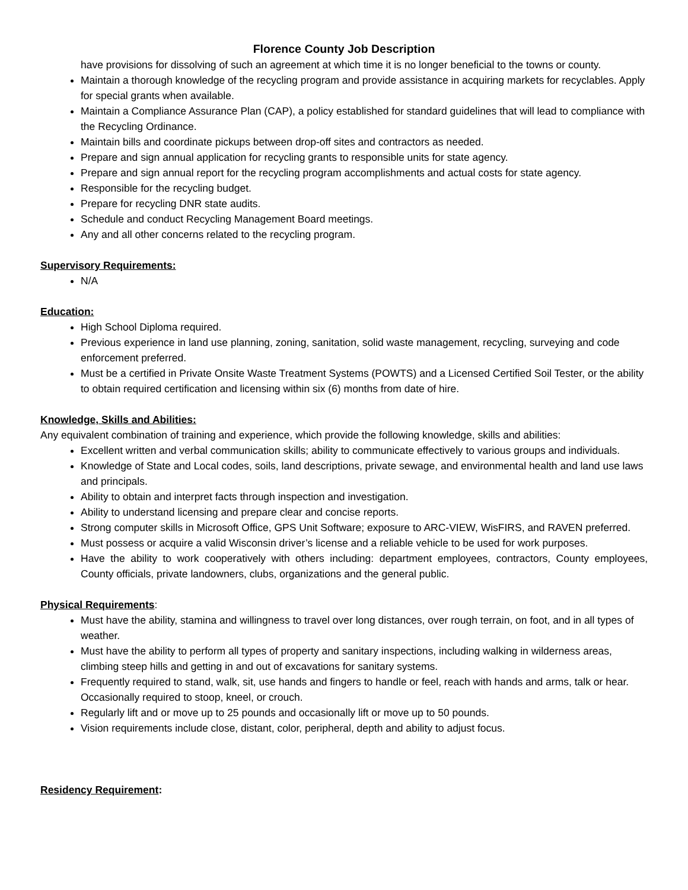Florence County Job Description
have provisions for dissolving of such an agreement at which time it is no longer beneficial to the towns or county.
Maintain a thorough knowledge of the recycling program and provide assistance in acquiring markets for recyclables. Apply for special grants when available.
Maintain a Compliance Assurance Plan (CAP), a policy established for standard guidelines that will lead to compliance with the Recycling Ordinance.
Maintain bills and coordinate pickups between drop-off sites and contractors as needed.
Prepare and sign annual application for recycling grants to responsible units for state agency.
Prepare and sign annual report for the recycling program accomplishments and actual costs for state agency.
Responsible for the recycling budget.
Prepare for recycling DNR state audits.
Schedule and conduct Recycling Management Board meetings.
Any and all other concerns related to the recycling program.
Supervisory Requirements:
N/A
Education:
High School Diploma required.
Previous experience in land use planning, zoning, sanitation, solid waste management, recycling, surveying and code enforcement preferred.
Must be a certified in Private Onsite Waste Treatment Systems (POWTS) and a Licensed Certified Soil Tester, or the ability to obtain required certification and licensing within six (6) months from date of hire.
Knowledge, Skills and Abilities:
Any equivalent combination of training and experience, which provide the following knowledge, skills and abilities:
Excellent written and verbal communication skills; ability to communicate effectively to various groups and individuals.
Knowledge of State and Local codes, soils, land descriptions, private sewage, and environmental health and land use laws and principals.
Ability to obtain and interpret facts through inspection and investigation.
Ability to understand licensing and prepare clear and concise reports.
Strong computer skills in Microsoft Office, GPS Unit Software; exposure to ARC-VIEW, WisFIRS, and RAVEN preferred.
Must possess or acquire a valid Wisconsin driver’s license and a reliable vehicle to be used for work purposes.
Have the ability to work cooperatively with others including: department employees, contractors, County employees, County officials, private landowners, clubs, organizations and the general public.
Physical Requirements:
Must have the ability, stamina and willingness to travel over long distances, over rough terrain, on foot, and in all types of weather.
Must have the ability to perform all types of property and sanitary inspections, including walking in wilderness areas, climbing steep hills and getting in and out of excavations for sanitary systems.
Frequently required to stand, walk, sit, use hands and fingers to handle or feel, reach with hands and arms, talk or hear. Occasionally required to stoop, kneel, or crouch.
Regularly lift and or move up to 25 pounds and occasionally lift or move up to 50 pounds.
Vision requirements include close, distant, color, peripheral, depth and ability to adjust focus.
Residency Requirement: